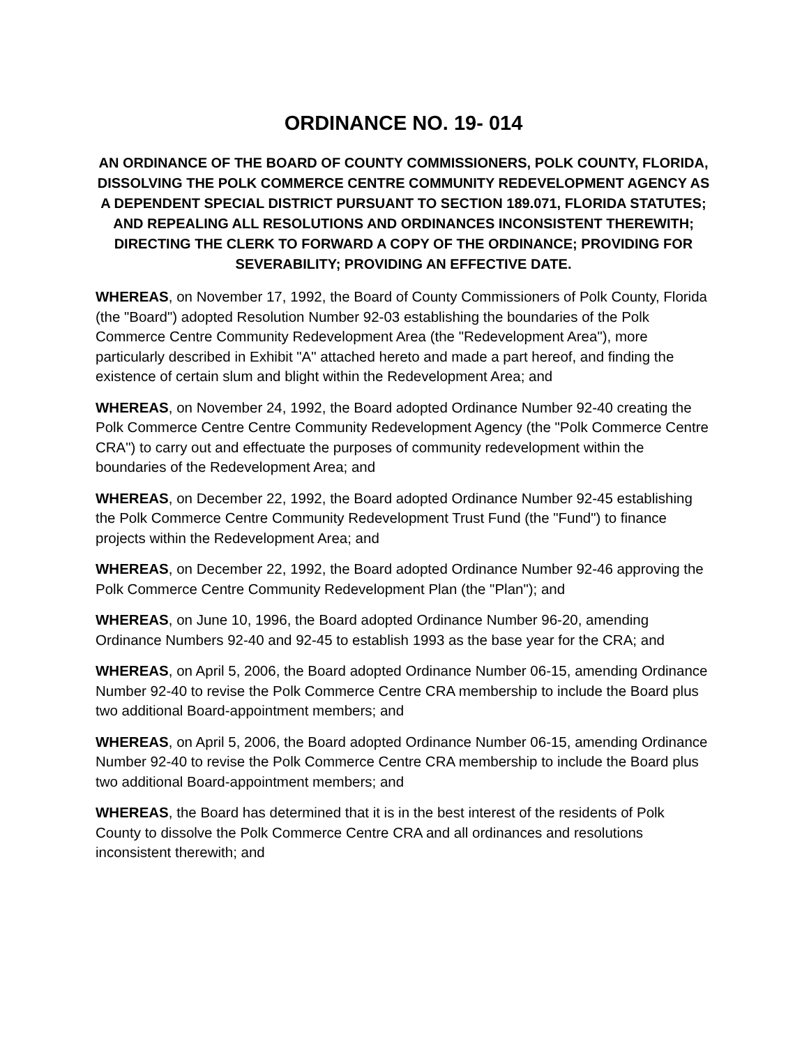ORDINANCE NO. 19- 014
AN ORDINANCE OF THE BOARD OF COUNTY COMMISSIONERS, POLK COUNTY, FLORIDA, DISSOLVING THE POLK COMMERCE CENTRE COMMUNITY REDEVELOPMENT AGENCY AS A DEPENDENT SPECIAL DISTRICT PURSUANT TO SECTION 189.071, FLORIDA STATUTES; AND REPEALING ALL RESOLUTIONS AND ORDINANCES INCONSISTENT THEREWITH; DIRECTING THE CLERK TO FORWARD A COPY OF THE ORDINANCE; PROVIDING FOR SEVERABILITY; PROVIDING AN EFFECTIVE DATE.
WHEREAS, on November 17, 1992, the Board of County Commissioners of Polk County, Florida (the "Board") adopted Resolution Number 92-03 establishing the boundaries of the Polk Commerce Centre Community Redevelopment Area (the "Redevelopment Area"), more particularly described in Exhibit "A" attached hereto and made a part hereof, and finding the existence of certain slum and blight within the Redevelopment Area; and
WHEREAS, on November 24, 1992, the Board adopted Ordinance Number 92-40 creating the Polk Commerce Centre Centre Community Redevelopment Agency (the "Polk Commerce Centre CRA") to carry out and effectuate the purposes of community redevelopment within the boundaries of the Redevelopment Area; and
WHEREAS, on December 22, 1992, the Board adopted Ordinance Number 92-45 establishing the Polk Commerce Centre Community Redevelopment Trust Fund (the "Fund") to finance projects within the Redevelopment Area; and
WHEREAS, on December 22, 1992, the Board adopted Ordinance Number 92-46 approving the Polk Commerce Centre Community Redevelopment Plan (the "Plan"); and
WHEREAS, on June 10, 1996, the Board adopted Ordinance Number 96-20, amending Ordinance Numbers 92-40 and 92-45 to establish 1993 as the base year for the CRA; and
WHEREAS, on April 5, 2006, the Board adopted Ordinance Number 06-15, amending Ordinance Number 92-40 to revise the Polk Commerce Centre CRA membership to include the Board plus two additional Board-appointment members; and
WHEREAS, on April 5, 2006, the Board adopted Ordinance Number 06-15, amending Ordinance Number 92-40 to revise the Polk Commerce Centre CRA membership to include the Board plus two additional Board-appointment members; and
WHEREAS, the Board has determined that it is in the best interest of the residents of Polk County to dissolve the Polk Commerce Centre CRA and all ordinances and resolutions inconsistent therewith; and